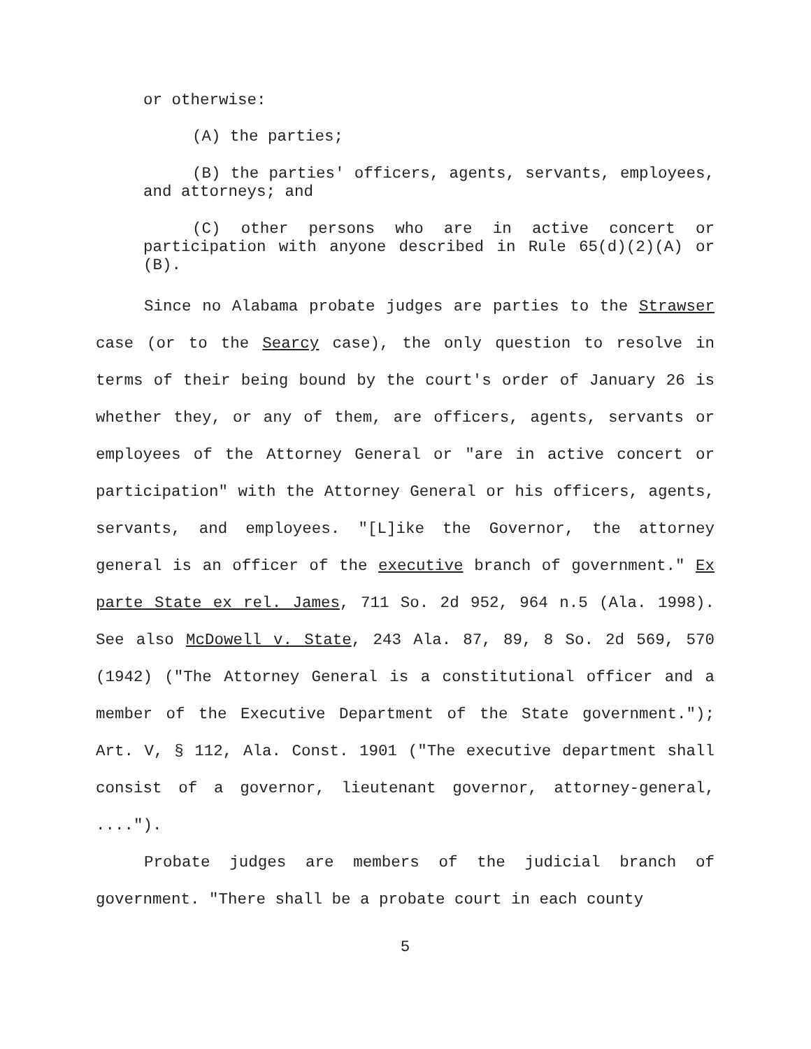or otherwise:
(A) the parties;
(B) the parties' officers, agents, servants, employees, and attorneys; and
(C) other persons who are in active concert or participation with anyone described in Rule 65(d)(2)(A) or (B).
Since no Alabama probate judges are parties to the Strawser case (or to the Searcy case), the only question to resolve in terms of their being bound by the court's order of January 26 is whether they, or any of them, are officers, agents, servants or employees of the Attorney General or "are in active concert or participation" with the Attorney General or his officers, agents, servants, and employees. "[L]ike the Governor, the attorney general is an officer of the executive branch of government." Ex parte State ex rel. James, 711 So. 2d 952, 964 n.5 (Ala. 1998). See also McDowell v. State, 243 Ala. 87, 89, 8 So. 2d 569, 570 (1942) ("The Attorney General is a constitutional officer and a member of the Executive Department of the State government."); Art. V, § 112, Ala. Const. 1901 ("The executive department shall consist of a governor, lieutenant governor, attorney-general, ....").
Probate judges are members of the judicial branch of government. "There shall be a probate court in each county
5